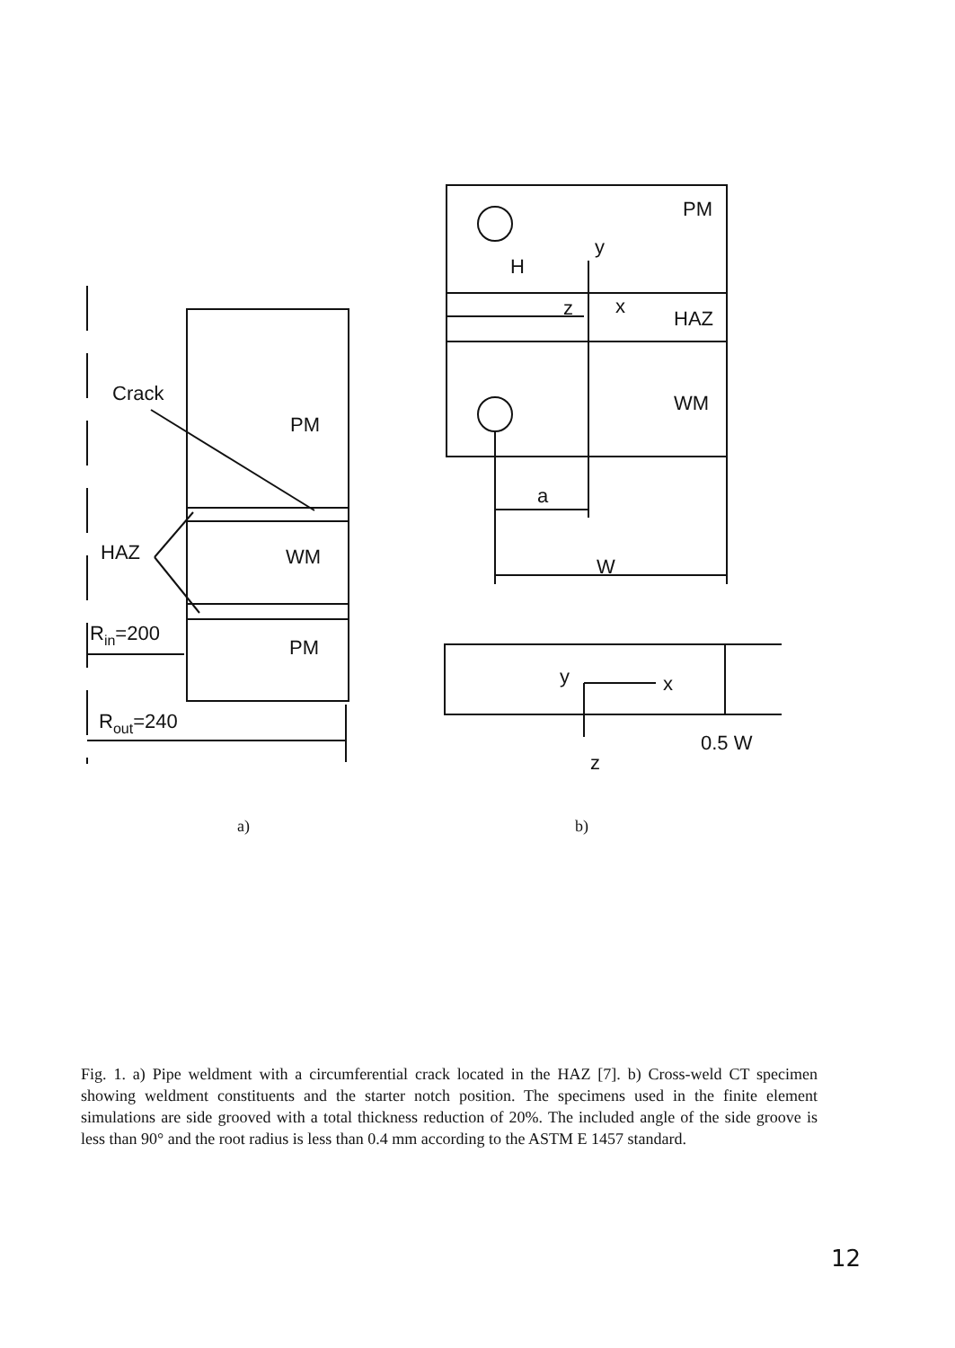Crack
PM
HAZ
WM
PM
Rin=200
Rout=240
PM
H
y
z
x
HAZ
WM
a
W
y
x
z
0.5 W
a)
b)
Fig. 1. a) Pipe weldment with a circumferential crack located in the HAZ [7]. b) Cross-weld CT specimen showing weldment constituents and the starter notch position. The specimens used in the finite element simulations are side grooved with a total thickness reduction of 20%. The included angle of the side groove is less than 90° and the root radius is less than 0.4 mm according to the ASTM E 1457 standard.
12